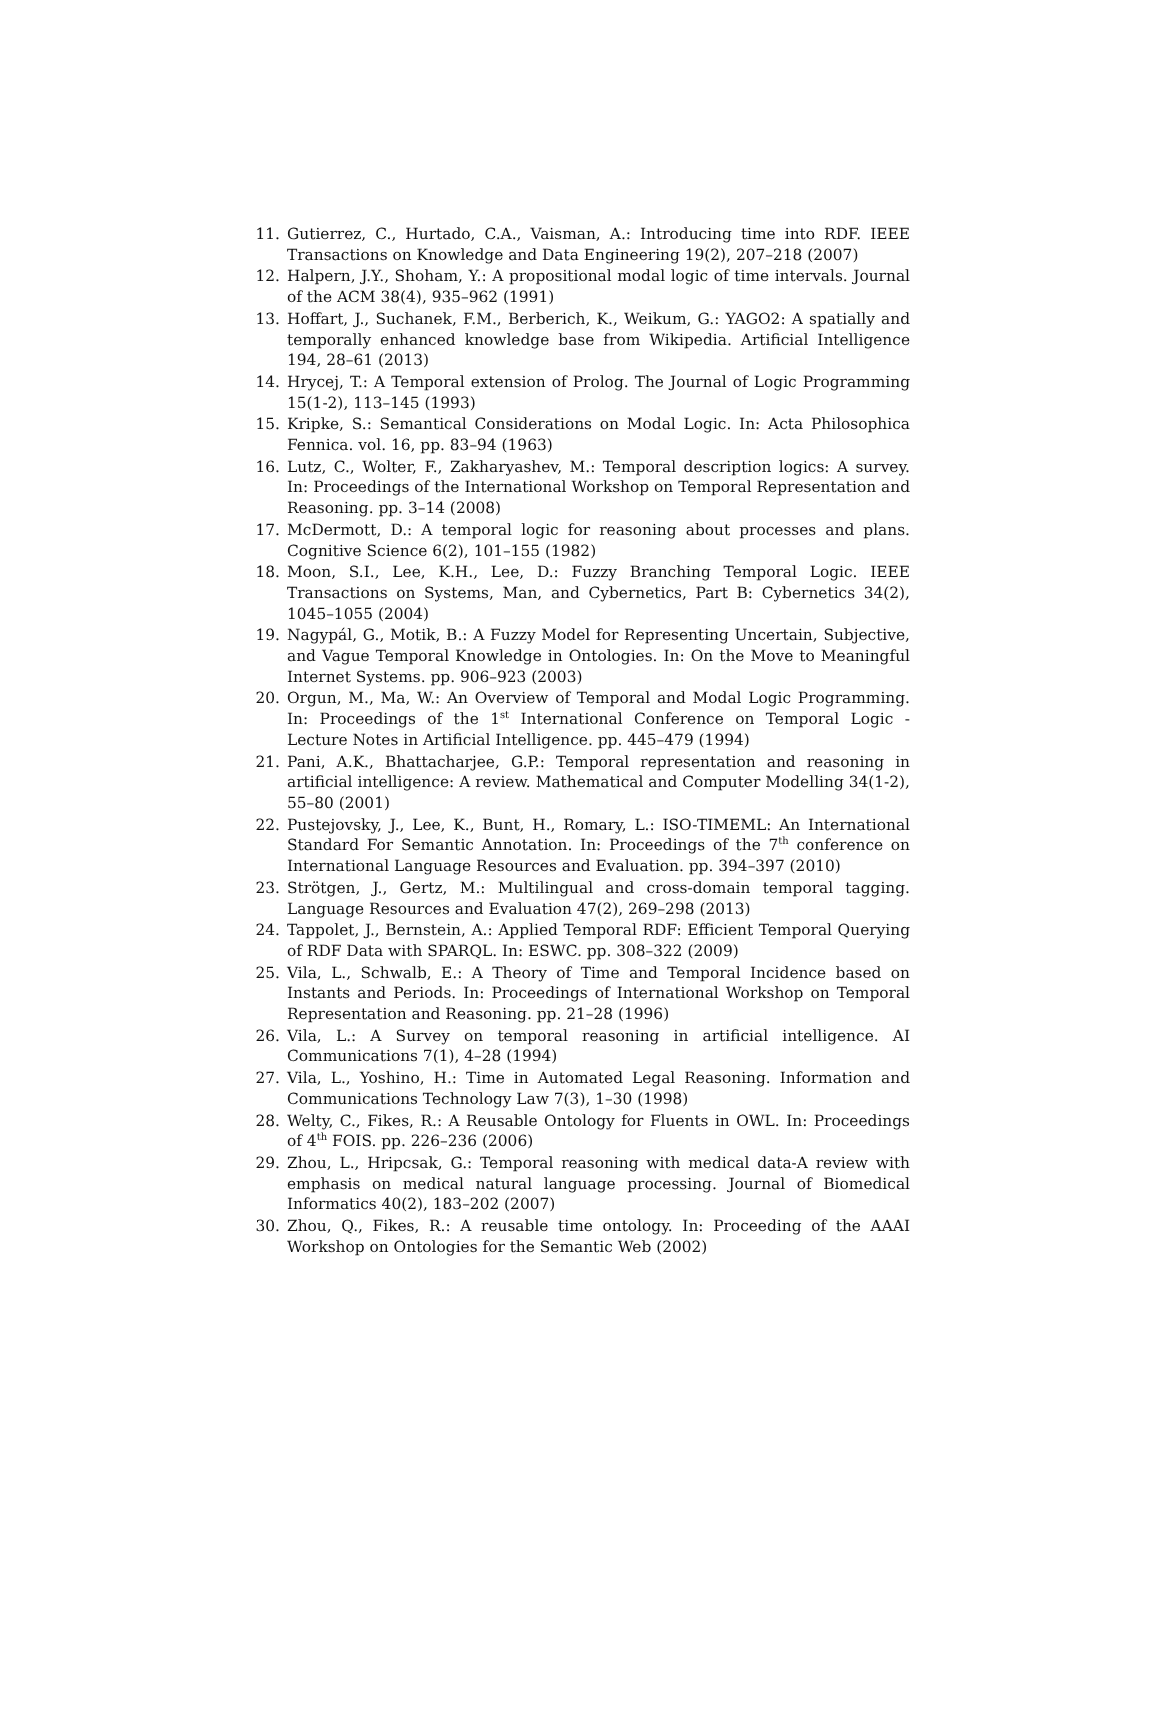11. Gutierrez, C., Hurtado, C.A., Vaisman, A.: Introducing time into RDF. IEEE Transactions on Knowledge and Data Engineering 19(2), 207–218 (2007)
12. Halpern, J.Y., Shoham, Y.: A propositional modal logic of time intervals. Journal of the ACM 38(4), 935–962 (1991)
13. Hoffart, J., Suchanek, F.M., Berberich, K., Weikum, G.: YAGO2: A spatially and temporally enhanced knowledge base from Wikipedia. Artificial Intelligence 194, 28–61 (2013)
14. Hrycej, T.: A Temporal extension of Prolog. The Journal of Logic Programming 15(1-2), 113–145 (1993)
15. Kripke, S.: Semantical Considerations on Modal Logic. In: Acta Philosophica Fennica. vol. 16, pp. 83–94 (1963)
16. Lutz, C., Wolter, F., Zakharyashev, M.: Temporal description logics: A survey. In: Proceedings of the International Workshop on Temporal Representation and Reasoning. pp. 3–14 (2008)
17. McDermott, D.: A temporal logic for reasoning about processes and plans. Cognitive Science 6(2), 101–155 (1982)
18. Moon, S.I., Lee, K.H., Lee, D.: Fuzzy Branching Temporal Logic. IEEE Transactions on Systems, Man, and Cybernetics, Part B: Cybernetics 34(2), 1045–1055 (2004)
19. Nagypál, G., Motik, B.: A Fuzzy Model for Representing Uncertain, Subjective, and Vague Temporal Knowledge in Ontologies. In: On the Move to Meaningful Internet Systems. pp. 906–923 (2003)
20. Orgun, M., Ma, W.: An Overview of Temporal and Modal Logic Programming. In: Proceedings of the 1<sup>st</sup> International Conference on Temporal Logic - Lecture Notes in Artificial Intelligence. pp. 445–479 (1994)
21. Pani, A.K., Bhattacharjee, G.P.: Temporal representation and reasoning in artificial intelligence: A review. Mathematical and Computer Modelling 34(1-2), 55–80 (2001)
22. Pustejovsky, J., Lee, K., Bunt, H., Romary, L.: ISO-TIMEML: An International Standard For Semantic Annotation. In: Proceedings of the 7<sup>th</sup> conference on International Language Resources and Evaluation. pp. 394–397 (2010)
23. Strötgen, J., Gertz, M.: Multilingual and cross-domain temporal tagging. Language Resources and Evaluation 47(2), 269–298 (2013)
24. Tappolet, J., Bernstein, A.: Applied Temporal RDF: Efficient Temporal Querying of RDF Data with SPARQL. In: ESWC. pp. 308–322 (2009)
25. Vila, L., Schwalb, E.: A Theory of Time and Temporal Incidence based on Instants and Periods. In: Proceedings of International Workshop on Temporal Representation and Reasoning. pp. 21–28 (1996)
26. Vila, L.: A Survey on temporal reasoning in artificial intelligence. AI Communications 7(1), 4–28 (1994)
27. Vila, L., Yoshino, H.: Time in Automated Legal Reasoning. Information and Communications Technology Law 7(3), 1–30 (1998)
28. Welty, C., Fikes, R.: A Reusable Ontology for Fluents in OWL. In: Proceedings of 4<sup>th</sup> FOIS. pp. 226–236 (2006)
29. Zhou, L., Hripcsak, G.: Temporal reasoning with medical data-A review with emphasis on medical natural language processing. Journal of Biomedical Informatics 40(2), 183–202 (2007)
30. Zhou, Q., Fikes, R.: A reusable time ontology. In: Proceeding of the AAAI Workshop on Ontologies for the Semantic Web (2002)